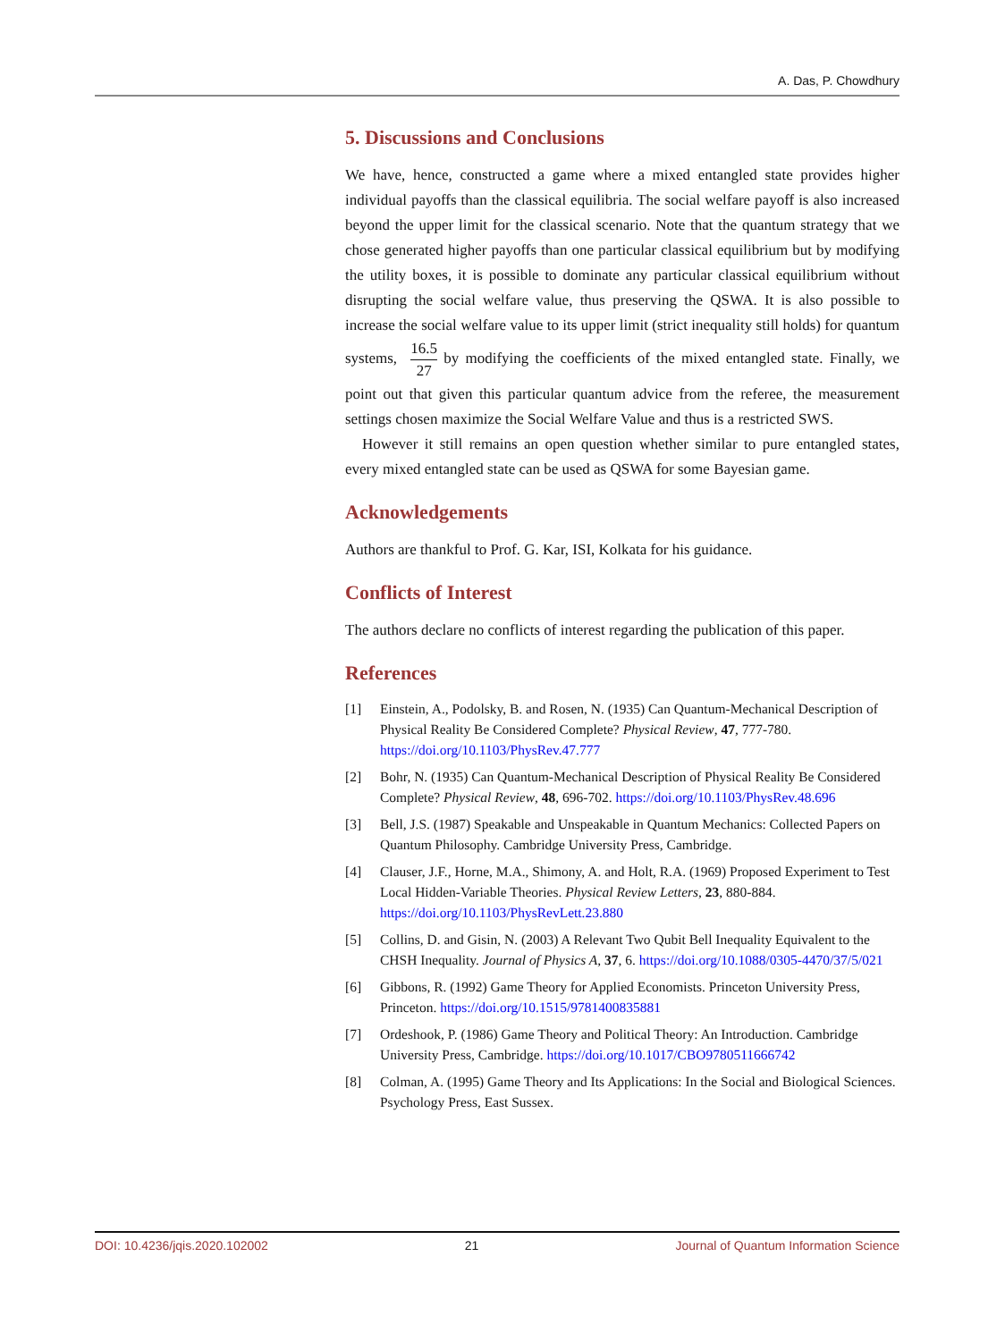A. Das, P. Chowdhury
5. Discussions and Conclusions
We have, hence, constructed a game where a mixed entangled state provides higher individual payoffs than the classical equilibria. The social welfare payoff is also increased beyond the upper limit for the classical scenario. Note that the quantum strategy that we chose generated higher payoffs than one particular classical equilibrium but by modifying the utility boxes, it is possible to dominate any particular classical equilibrium without disrupting the social welfare value, thus preserving the QSWA. It is also possible to increase the social welfare value to its upper limit (strict inequality still holds) for quantum systems, 16.5 27 by modifying the coefficients of the mixed entangled state. Finally, we point out that given this particular quantum advice from the referee, the measurement settings chosen maximize the Social Welfare Value and thus is a restricted SWS.
However it still remains an open question whether similar to pure entangled states, every mixed entangled state can be used as QSWA for some Bayesian game.
Acknowledgements
Authors are thankful to Prof. G. Kar, ISI, Kolkata for his guidance.
Conflicts of Interest
The authors declare no conflicts of interest regarding the publication of this paper.
References
[1] Einstein, A., Podolsky, B. and Rosen, N. (1935) Can Quantum-Mechanical Description of Physical Reality Be Considered Complete? Physical Review, 47, 777-780. https://doi.org/10.1103/PhysRev.47.777
[2] Bohr, N. (1935) Can Quantum-Mechanical Description of Physical Reality Be Considered Complete? Physical Review, 48, 696-702. https://doi.org/10.1103/PhysRev.48.696
[3] Bell, J.S. (1987) Speakable and Unspeakable in Quantum Mechanics: Collected Papers on Quantum Philosophy. Cambridge University Press, Cambridge.
[4] Clauser, J.F., Horne, M.A., Shimony, A. and Holt, R.A. (1969) Proposed Experiment to Test Local Hidden-Variable Theories. Physical Review Letters, 23, 880-884. https://doi.org/10.1103/PhysRevLett.23.880
[5] Collins, D. and Gisin, N. (2003) A Relevant Two Qubit Bell Inequality Equivalent to the CHSH Inequality. Journal of Physics A, 37, 6. https://doi.org/10.1088/0305-4470/37/5/021
[6] Gibbons, R. (1992) Game Theory for Applied Economists. Princeton University Press, Princeton. https://doi.org/10.1515/9781400835881
[7] Ordeshook, P. (1986) Game Theory and Political Theory: An Introduction. Cambridge University Press, Cambridge. https://doi.org/10.1017/CBO9780511666742
[8] Colman, A. (1995) Game Theory and Its Applications: In the Social and Biological Sciences. Psychology Press, East Sussex.
DOI: 10.4236/jqis.2020.102002 21 Journal of Quantum Information Science